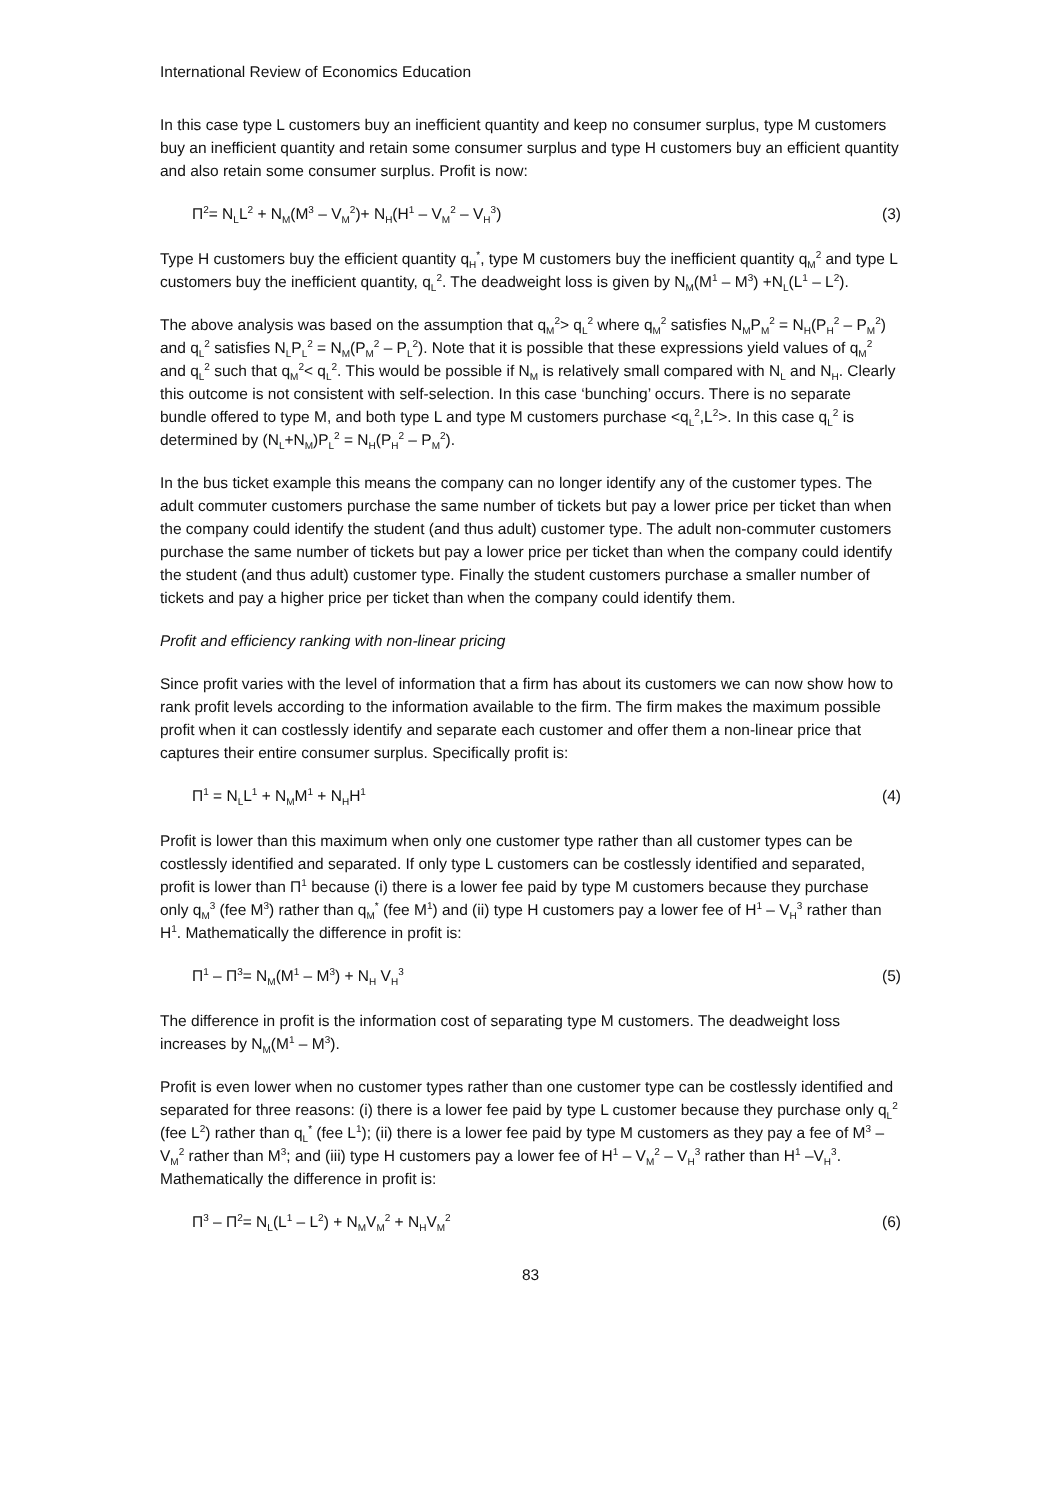International Review of Economics Education
In this case type L customers buy an inefficient quantity and keep no consumer surplus, type M customers buy an inefficient quantity and retain some consumer surplus and type H customers buy an efficient quantity and also retain some consumer surplus. Profit is now:
Π<sup>2</sup>= N<sub>L</sub>L<sup>2</sup> + N<sub>M</sub>(M<sup>3</sup> – V<sub>M</sub><sup>2</sup>)+ N<sub>H</sub>(H<sup>1</sup> – V<sub>M</sub><sup>2</sup> – V<sub>H</sub><sup>3</sup>) (3)
Type H customers buy the efficient quantity q<sub>H</sub><sup>*</sup>, type M customers buy the inefficient quantity q<sub>M</sub><sup>2</sup> and type L customers buy the inefficient quantity, q<sub>L</sub><sup>2</sup>. The deadweight loss is given by N<sub>M</sub>(M<sup>1</sup> – M<sup>3</sup>) +N<sub>L</sub>(L<sup>1</sup> – L<sup>2</sup>).
The above analysis was based on the assumption that q<sub>M</sub><sup>2</sup>> q<sub>L</sub><sup>2</sup> where q<sub>M</sub><sup>2</sup> satisfies N<sub>M</sub>P<sub>M</sub><sup>2</sup> = N<sub>H</sub>(P<sub>H</sub><sup>2</sup> – P<sub>M</sub><sup>2</sup>) and q<sub>L</sub><sup>2</sup> satisfies N<sub>L</sub>P<sub>L</sub><sup>2</sup> = N<sub>M</sub>(P<sub>M</sub><sup>2</sup> – P<sub>L</sub><sup>2</sup>). Note that it is possible that these expressions yield values of q<sub>M</sub><sup>2</sup> and q<sub>L</sub><sup>2</sup> such that q<sub>M</sub><sup>2</sup>< q<sub>L</sub><sup>2</sup>. This would be possible if N<sub>M</sub> is relatively small compared with N<sub>L</sub> and N<sub>H</sub>. Clearly this outcome is not consistent with self-selection. In this case ‘bunching’ occurs. There is no separate bundle offered to type M, and both type L and type M customers purchase <q<sub>L</sub><sup>2</sup>,L<sup>2</sup>>. In this case q<sub>L</sub><sup>2</sup> is determined by (N<sub>L</sub>+N<sub>M</sub>)P<sub>L</sub><sup>2</sup> = N<sub>H</sub>(P<sub>H</sub><sup>2</sup> – P<sub>M</sub><sup>2</sup>).
In the bus ticket example this means the company can no longer identify any of the customer types. The adult commuter customers purchase the same number of tickets but pay a lower price per ticket than when the company could identify the student (and thus adult) customer type. The adult non-commuter customers purchase the same number of tickets but pay a lower price per ticket than when the company could identify the student (and thus adult) customer type. Finally the student customers purchase a smaller number of tickets and pay a higher price per ticket than when the company could identify them.
Profit and efficiency ranking with non-linear pricing
Since profit varies with the level of information that a firm has about its customers we can now show how to rank profit levels according to the information available to the firm. The firm makes the maximum possible profit when it can costlessly identify and separate each customer and offer them a non-linear price that captures their entire consumer surplus. Specifically profit is:
Π<sup>1</sup> = N<sub>L</sub>L<sup>1</sup> + N<sub>M</sub>M<sup>1</sup> + N<sub>H</sub>H<sup>1</sup> (4)
Profit is lower than this maximum when only one customer type rather than all customer types can be costlessly identified and separated. If only type L customers can be costlessly identified and separated, profit is lower than Π<sup>1</sup> because (i) there is a lower fee paid by type M customers because they purchase only q<sub>M</sub><sup>3</sup> (fee M<sup>3</sup>) rather than q<sub>M</sub><sup>*</sup> (fee M<sup>1</sup>) and (ii) type H customers pay a lower fee of H<sup>1</sup> – V<sub>H</sub><sup>3</sup> rather than H<sup>1</sup>. Mathematically the difference in profit is:
Π<sup>1</sup> – Π<sup>3</sup>= N<sub>M</sub>(M<sup>1</sup> – M<sup>3</sup>) + N<sub>H</sub> V<sub>H</sub><sup>3</sup> (5)
The difference in profit is the information cost of separating type M customers. The deadweight loss increases by N<sub>M</sub>(M<sup>1</sup> – M<sup>3</sup>).
Profit is even lower when no customer types rather than one customer type can be costlessly identified and separated for three reasons: (i) there is a lower fee paid by type L customer because they purchase only q<sub>L</sub><sup>2</sup> (fee L<sup>2</sup>) rather than q<sub>L</sub><sup>*</sup> (fee L<sup>1</sup>); (ii) there is a lower fee paid by type M customers as they pay a fee of M<sup>3</sup> – V<sub>M</sub><sup>2</sup> rather than M<sup>3</sup>; and (iii) type H customers pay a lower fee of H<sup>1</sup> – V<sub>M</sub><sup>2</sup> – V<sub>H</sub><sup>3</sup> rather than H<sup>1</sup> –V<sub>H</sub><sup>3</sup>. Mathematically the difference in profit is:
Π<sup>3</sup> – Π<sup>2</sup>= N<sub>L</sub>(L<sup>1</sup> – L<sup>2</sup>) + N<sub>M</sub>V<sub>M</sub><sup>2</sup> + N<sub>H</sub>V<sub>M</sub><sup>2</sup> (6)
83